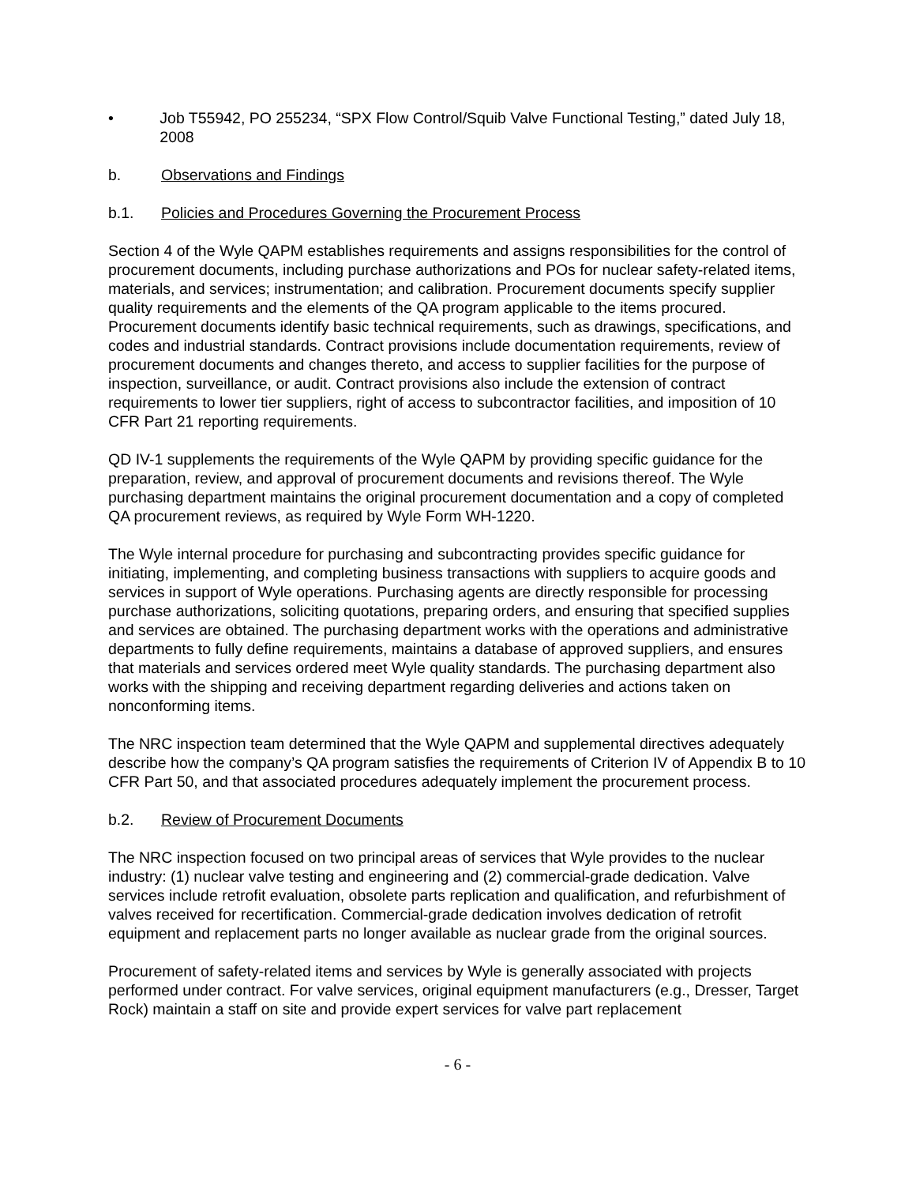• Job T55942, PO 255234, “SPX Flow Control/Squib Valve Functional Testing,” dated July 18, 2008
b. Observations and Findings
b.1. Policies and Procedures Governing the Procurement Process
Section 4 of the Wyle QAPM establishes requirements and assigns responsibilities for the control of procurement documents, including purchase authorizations and POs for nuclear safety-related items, materials, and services; instrumentation; and calibration. Procurement documents specify supplier quality requirements and the elements of the QA program applicable to the items procured. Procurement documents identify basic technical requirements, such as drawings, specifications, and codes and industrial standards. Contract provisions include documentation requirements, review of procurement documents and changes thereto, and access to supplier facilities for the purpose of inspection, surveillance, or audit. Contract provisions also include the extension of contract requirements to lower tier suppliers, right of access to subcontractor facilities, and imposition of 10 CFR Part 21 reporting requirements.
QD IV-1 supplements the requirements of the Wyle QAPM by providing specific guidance for the preparation, review, and approval of procurement documents and revisions thereof. The Wyle purchasing department maintains the original procurement documentation and a copy of completed QA procurement reviews, as required by Wyle Form WH-1220.
The Wyle internal procedure for purchasing and subcontracting provides specific guidance for initiating, implementing, and completing business transactions with suppliers to acquire goods and services in support of Wyle operations. Purchasing agents are directly responsible for processing purchase authorizations, soliciting quotations, preparing orders, and ensuring that specified supplies and services are obtained. The purchasing department works with the operations and administrative departments to fully define requirements, maintains a database of approved suppliers, and ensures that materials and services ordered meet Wyle quality standards. The purchasing department also works with the shipping and receiving department regarding deliveries and actions taken on nonconforming items.
The NRC inspection team determined that the Wyle QAPM and supplemental directives adequately describe how the company’s QA program satisfies the requirements of Criterion IV of Appendix B to 10 CFR Part 50, and that associated procedures adequately implement the procurement process.
b.2. Review of Procurement Documents
The NRC inspection focused on two principal areas of services that Wyle provides to the nuclear industry: (1) nuclear valve testing and engineering and (2) commercial-grade dedication. Valve services include retrofit evaluation, obsolete parts replication and qualification, and refurbishment of valves received for recertification. Commercial-grade dedication involves dedication of retrofit equipment and replacement parts no longer available as nuclear grade from the original sources.
Procurement of safety-related items and services by Wyle is generally associated with projects performed under contract. For valve services, original equipment manufacturers (e.g., Dresser, Target Rock) maintain a staff on site and provide expert services for valve part replacement
- 6 -